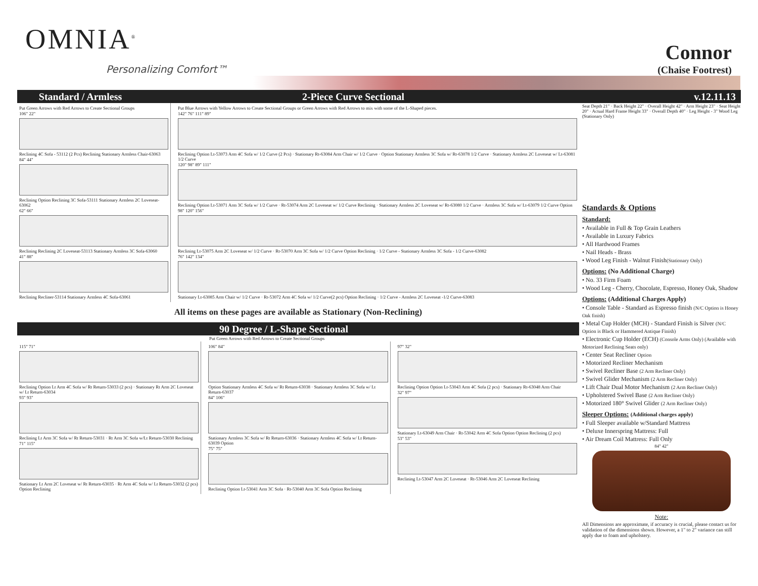OMNIA<sup>®</sup>
Personalizing Comfort™
Connor
(Chaise Footrest)
Standard / Armless 2-Piece Curve Sectional v.12.11.13
Put Green Arrows with Red Arrows to Create Sectional Groups
106" 22"
Reclining 4C Sofa - 53112 (2 Pcs) Reclining Stationary Armless Chair-63063
84" 44"
Reclining Option Reclining 3C Sofa-53111 Stationary Armless 2C Loveseat-63062
62" 66"
Reclining Reclining 2C Loveseat-53113 Stationary Armless 3C Sofa-63060
41" 88"
Reclining Recliner-53114 Stationary Armless 4C Sofa-63061
Put Blue Arrows with Yellow Arrows to Create Sectional Groups or Green Arrows with Red Arrows to mix with some of the L-Shaped pieces.
142" 76" 111" 89"
Reclining Option Lt-53073 Arm 4C Sofa w/ 1/2 Curve (2 Pcs) · Stationary Rt-63084 Arm Chair w/ 1/2 Curve · Option Stationary Armless 3C Sofa w/ Rt-63078 1/2 Curve · Stationary Armless 2C Loveseat w/ Lt-63081 1/2 Curve
120" 98" 89" 111"
Reclining Option Lt-53071 Arm 3C Sofa w/ 1/2 Curve · Rt-53074 Arm 2C Loveseat w/ 1/2 Curve Reclining · Stationary Armless 2C Loveseat w/ Rt-63080 1/2 Curve · Armless 3C Sofa w/ Lt-63079 1/2 Curve Option
98" 120" 156"
Reclining Lt-53075 Arm 2C Loveseat w/ 1/2 Curve · Rt-53070 Arm 3C Sofa w/ 1/2 Curve Option Reclining · 1/2 Curve - Stationary Armless 3C Sofa - 1/2 Curve-63082
76" 142" 134"
Stationary Lt-63085 Arm Chair w/ 1/2 Curve · Rt-53072 Arm 4C Sofa w/ 1/2 Curve(2 pcs) Option Reclining · 1/2 Curve - Armless 2C Loveseat -1/2 Curve-63083
All items on these pages are available as Stationary (Non-Reclining)
90 Degree / L-Shape Sectional
Put Green Arrows with Red Arrows to Create Sectional Groups
115" 71"
Reclining Option Lt Arm 4C Sofa w/ Rt Return-53033 (2 pcs) · Stationary Rt Arm 2C Loveseat w/ Lt Return-63034
93" 93"
Reclining Lt Arm 3C Sofa w/ Rt Return-53031 · Rt Arm 3C Sofa w/Lt Return-53030 Reclining
71" 115"
Stationary Lt Arm 2C Loveseat w/ Rt Return-63035 · Rt Arm 4C Sofa w/ Lt Return-53032 (2 pcs) Option Reclining
106" 84"
Option Stationary Armless 4C Sofa w/ Rt Return-63038 · Stationary Armless 3C Sofa w/ Lt Return-63037
84" 106"
Stationary Armless 3C Sofa w/ Rt Return-63036 · Stationary Armless 4C Sofa w/ Lt Return-63039 Option
75" 75"
Reclining Option Lt-53041 Arm 3C Sofa · Rt-53040 Arm 3C Sofa Option Reclining
97" 32"
Reclining Option Option Lt-53043 Arm 4C Sofa (2 pcs) · Stationary Rt-63048 Arm Chair
32" 97"
Stationary Lt-63049 Arm Chair · Rt-53042 Arm 4C Sofa Option Option Reclining (2 pcs)
53" 53"
Reclining Lt-53047 Arm 2C Loveseat · Rt-53046 Arm 2C Loveseat Reclining
Seat Depth 21" · Back Height 22" · Overall Height 42" · Arm Height 23" · Seat Height 20" · Actual Hard Frame Height 33" · Overall Depth 40" · Leg Height - 3" Wood Leg (Stationary Only)
Standards & Options
Standard:
• Available in Full & Top Grain Leathers
• Available in Luxury Fabrics
• All Hardwood Frames
• Nail Heads - Brass
• Wood Leg Finish - Walnut Finish(Stationary Only)
Options: (No Additional Charge)
• No. 33 Firm Foam
• Wood Leg - Cherry, Chocolate, Espresso, Honey Oak, Shadow
Options: (Additional Charges Apply)
• Console Table - Standard as Espresso finish (N/C Option is Honey Oak finish)
• Metal Cup Holder (MCH) - Standard Finish is Silver (N/C Option is Black or Hammered Antique Finish)
• Electronic Cup Holder (ECH) (Console Arms Only) (Available with Motorized Reclining Seats only)
• Center Seat Recliner Option
• Motorized Recliner Mechanism
• Swivel Recliner Base (2 Arm Recliner Only)
• Swivel Glider Mechanism (2 Arm Recliner Only)
• Lift Chair Dual Motor Mechanism (2 Arm Recliner Only)
• Upholstered Swivel Base (2 Arm Recliner Only)
• Motorized 180° Swivel Glider (2 Arm Recliner Only)
Sleeper Options: (Additional charges apply)
• Full Sleeper available w/Standard Mattress
• Deluxe Innerspring Mattress: Full
• Air Dream Coil Mattress: Full Only
84" 42"
Note:
All Dimensions are approximate, if accuracy is crucial, please contact us for validation of the dimensions shown. However, a 1" to 2" variance can still apply due to foam and upholstery.